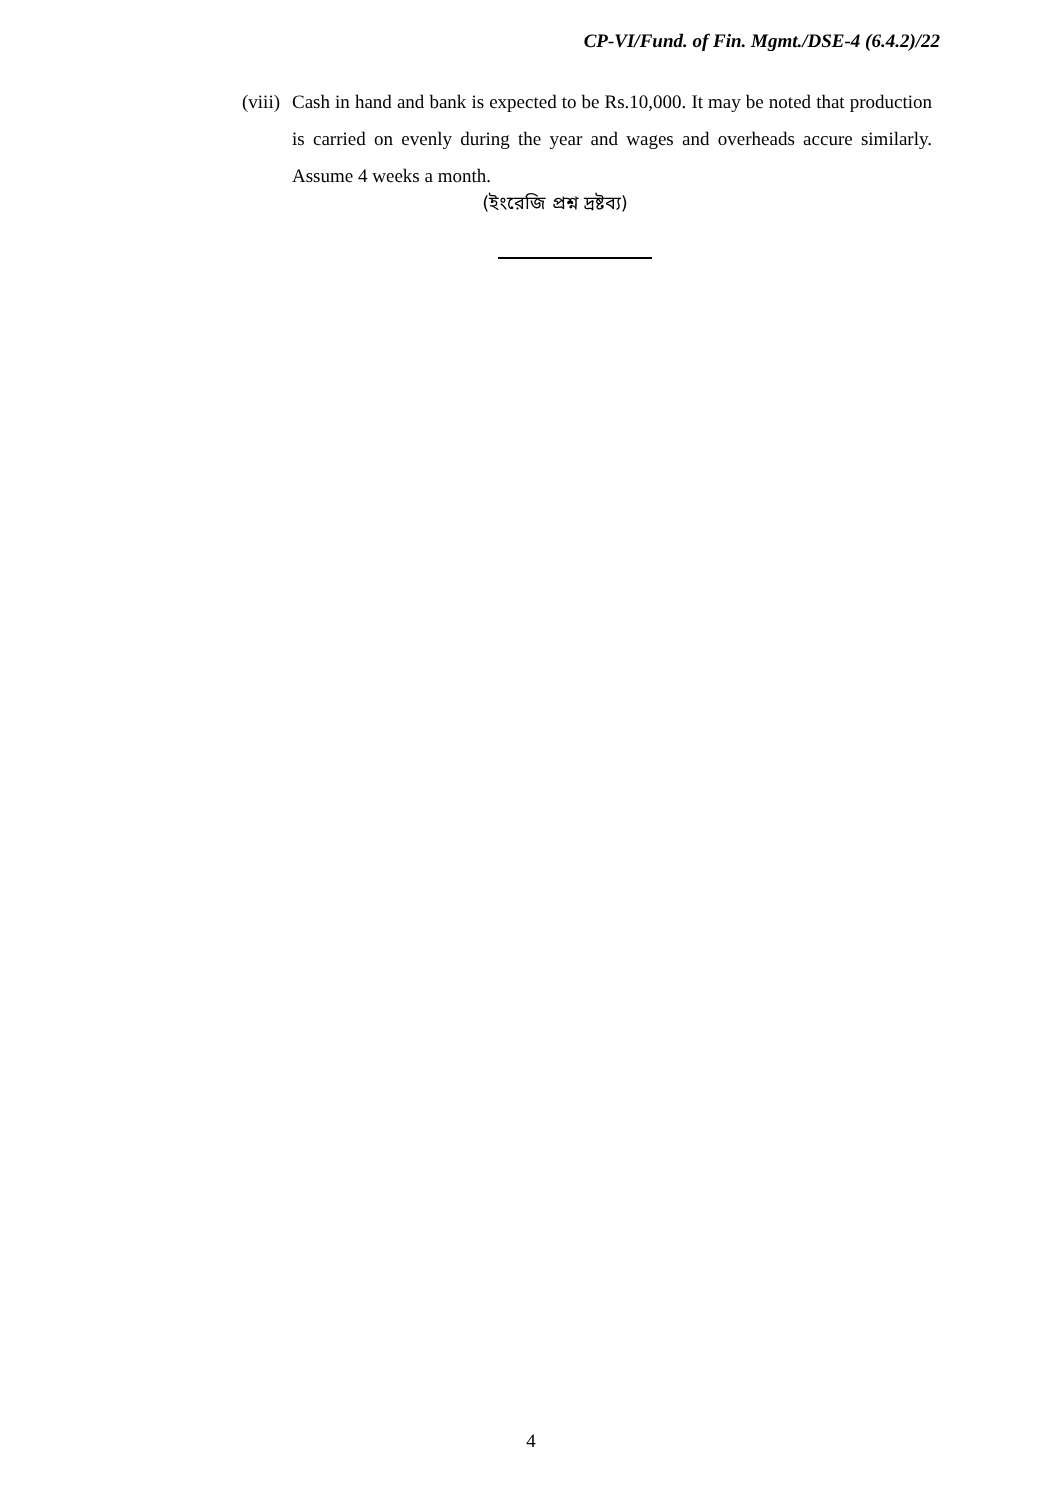CP-VI/Fund. of Fin. Mgmt./DSE-4 (6.4.2)/22
(viii)
Cash in hand and bank is expected to be Rs.10,000. It may be noted that production is carried on evenly during the year and wages and overheads accure similarly. Assume 4 weeks a month.
(ইংরেজি প্রশ্ন দ্রষ্টব্য)
4